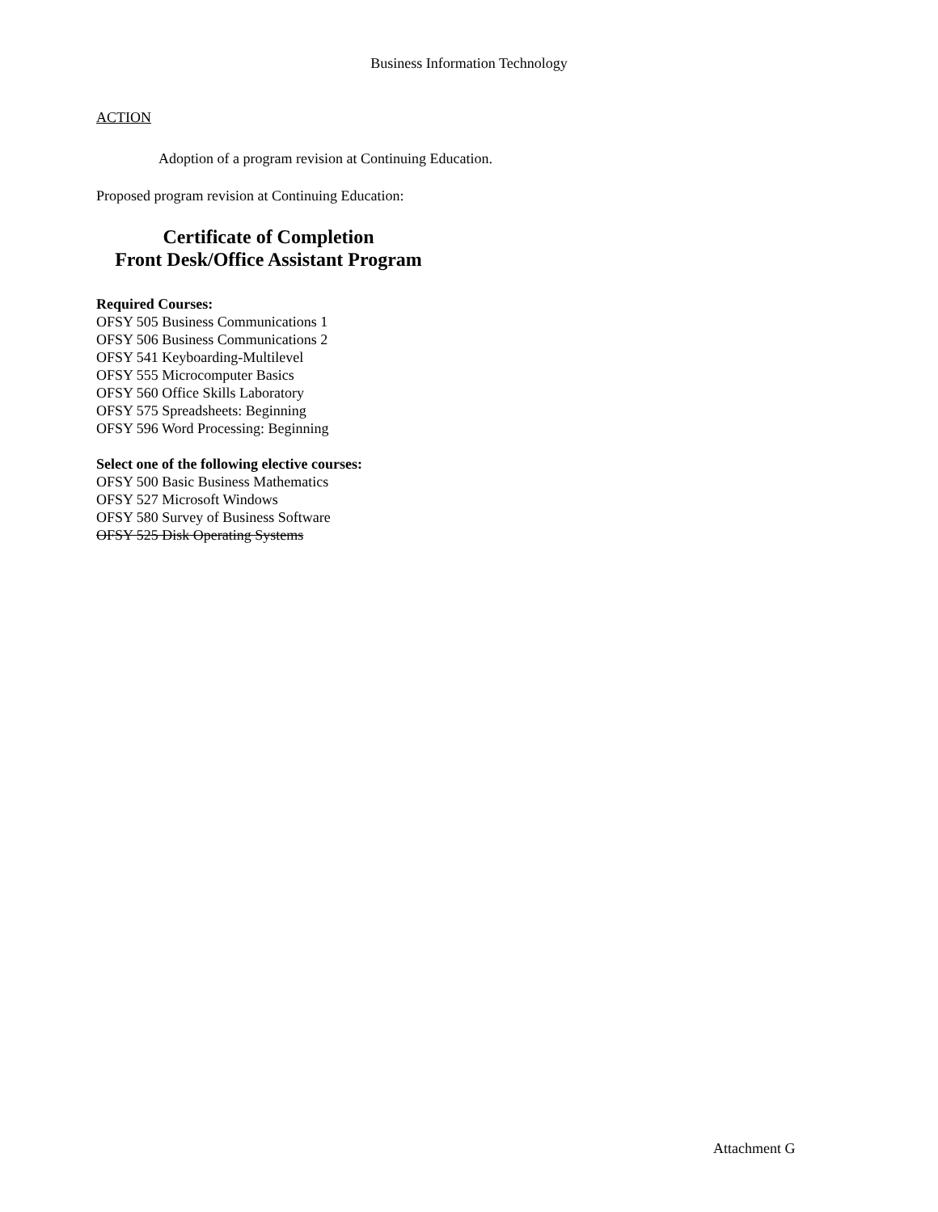Business Information Technology
ACTION
Adoption of a program revision at Continuing Education.
Proposed program revision at Continuing Education:
Certificate of Completion
Front Desk/Office Assistant Program
Required Courses:
OFSY 505 Business Communications 1
OFSY 506 Business Communications 2
OFSY 541 Keyboarding-Multilevel
OFSY 555 Microcomputer Basics
OFSY 560 Office Skills Laboratory
OFSY 575 Spreadsheets: Beginning
OFSY 596 Word Processing: Beginning
Select one of the following elective courses:
OFSY 500 Basic Business Mathematics
OFSY 527 Microsoft Windows
OFSY 580 Survey of Business Software
OFSY 525 Disk Operating Systems
Attachment G